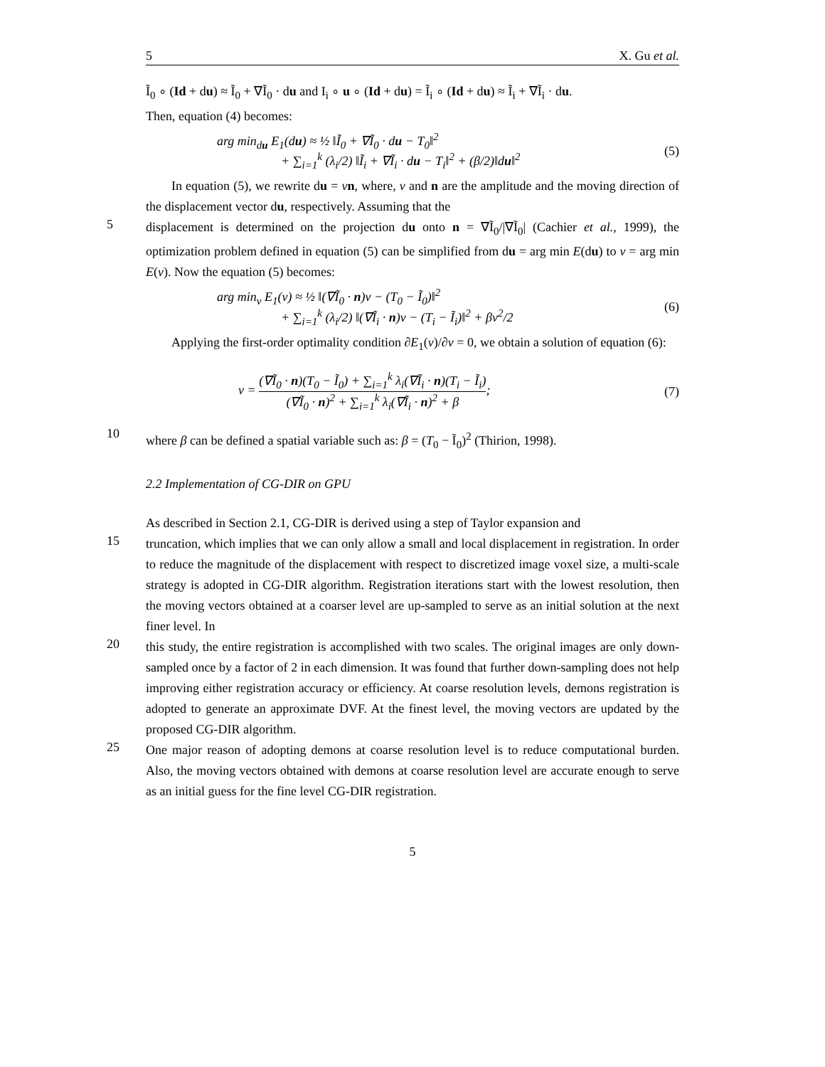5 X. Gu et al.
Ĩ<sub>0</sub> ∘ (Id + du) ≈ Ĩ<sub>0</sub> + ∇Ĩ<sub>0</sub> · du and I<sub>i</sub> ∘ u ∘ (Id + du) = Ĩ<sub>i</sub> ∘ (Id + du) ≈ Ĩ<sub>i</sub> + ∇Ĩ<sub>i</sub> · du.
Then, equation (4) becomes:
arg min<sub>du</sub> E<sub>1</sub>(du) ≈ ½ ‖Ĩ<sub>0</sub> + ∇Ĩ<sub>0</sub> · du − T<sub>0</sub>‖<sup>2</sup>
     + ∑<sub>i=1</sub><sup>k</sup> (λ<sub>i</sub>/2) ‖Ĩ<sub>i</sub> + ∇Ĩ<sub>i</sub> · du − T<sub>i</sub>‖<sup>2</sup> + (β/2)‖du‖<sup>2</sup>
(5)
  In equation (5), we rewrite du = vn, where, v and n are the amplitude and the moving direction of the displacement vector du, respectively. Assuming that the
5
displacement is determined on the projection du onto n = ∇Ĩ<sub>0</sub>/|∇Ĩ<sub>0</sub>| (Cachier et al., 1999), the optimization problem defined in equation (5) can be simplified from du = arg min E(du) to v = arg min E(v). Now the equation (5) becomes:
arg min<sub>v</sub> E<sub>1</sub>(v) ≈ ½ ‖(∇Ĩ<sub>0</sub> · n)v − (T<sub>0</sub> − Ĩ<sub>0</sub>)‖<sup>2</sup>
     + ∑<sub>i=1</sub><sup>k</sup> (λ<sub>i</sub>/2) ‖(∇Ĩ<sub>i</sub> · n)v − (T<sub>i</sub> − Ĩ<sub>i</sub>)‖<sup>2</sup> + βv<sup>2</sup>/2
(6)
  Applying the first-order optimality condition ∂E<sub>1</sub>(v)/∂v = 0, we obtain a solution of equation (6):
v = (∇Ĩ<sub>0</sub> · n)(T<sub>0</sub> − Ĩ<sub>0</sub>) + ∑<sub>i=1</sub><sup>k</sup> λ<sub>i</sub>(∇Ĩ<sub>i</sub> · n)(T<sub>i</sub> − Ĩ<sub>i</sub>) (∇Ĩ<sub>0</sub> · n)<sup>2</sup> + ∑<sub>i=1</sub><sup>k</sup> λ<sub>i</sub>(∇Ĩ<sub>i</sub> · n)<sup>2</sup> + β;
(7)
10
where β can be defined a spatial variable such as: β = (T<sub>0</sub> − Ĩ<sub>0</sub>)<sup>2</sup> (Thirion, 1998).
2.2 Implementation of CG-DIR on GPU
As described in Section 2.1, CG-DIR is derived using a step of Taylor expansion and
15
truncation, which implies that we can only allow a small and local displacement in registration. In order to reduce the magnitude of the displacement with respect to discretized image voxel size, a multi-scale strategy is adopted in CG-DIR algorithm. Registration iterations start with the lowest resolution, then the moving vectors obtained at a coarser level are up-sampled to serve as an initial solution at the next finer level. In
20
this study, the entire registration is accomplished with two scales. The original images are only down-sampled once by a factor of 2 in each dimension. It was found that further down-sampling does not help improving either registration accuracy or efficiency. At coarse resolution levels, demons registration is adopted to generate an approximate DVF. At the finest level, the moving vectors are updated by the proposed CG-DIR algorithm.
25
One major reason of adopting demons at coarse resolution level is to reduce computational burden. Also, the moving vectors obtained with demons at coarse resolution level are accurate enough to serve as an initial guess for the fine level CG-DIR registration.
5